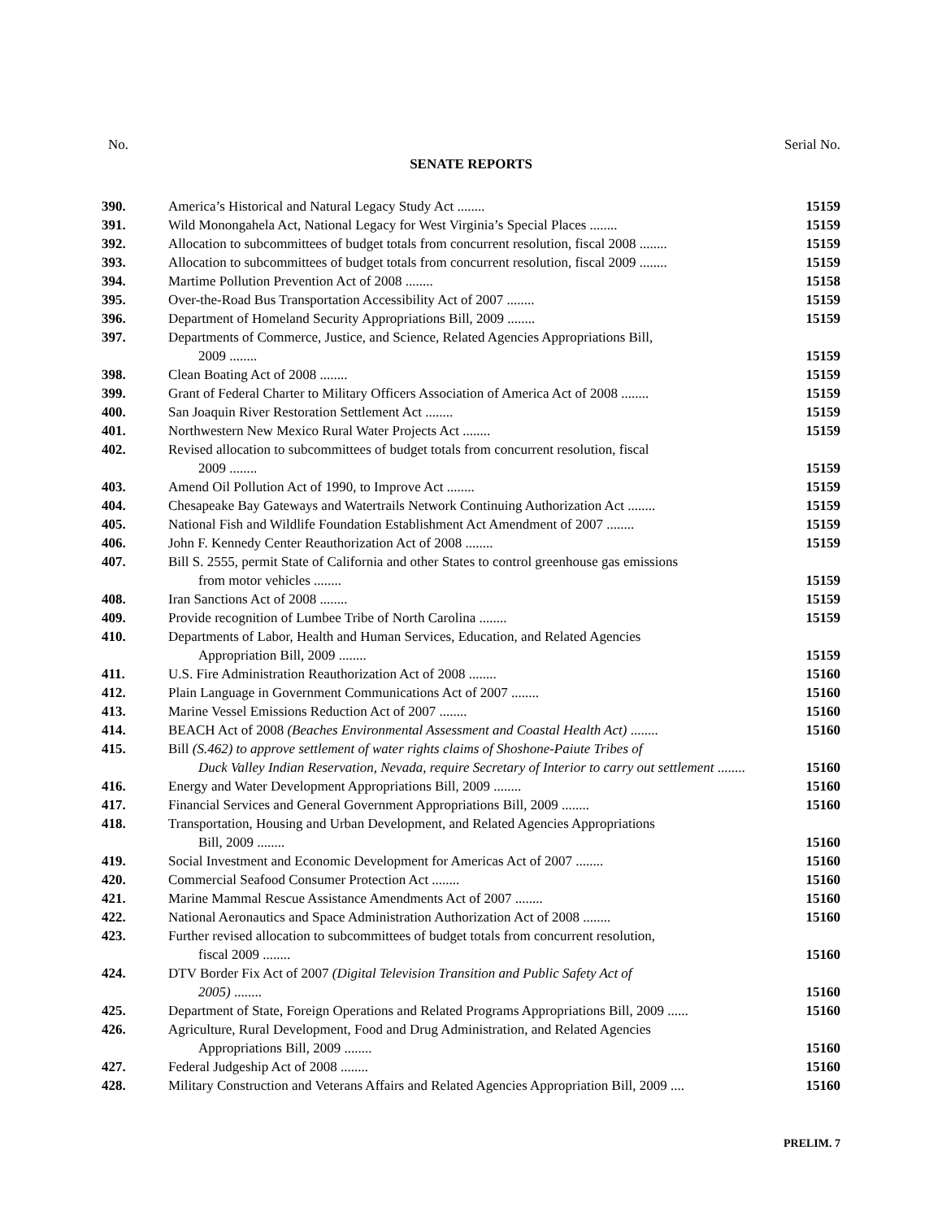No. Serial No.
SENATE REPORTS
| 390. | America’s Historical and Natural Legacy Study Act ........ | 15159 |
| 391. | Wild Monongahela Act, National Legacy for West Virginia’s Special Places ........ | 15159 |
| 392. | Allocation to subcommittees of budget totals from concurrent resolution, fiscal 2008 ........ | 15159 |
| 393. | Allocation to subcommittees of budget totals from concurrent resolution, fiscal 2009 ........ | 15159 |
| 394. | Martime Pollution Prevention Act of 2008 ........ | 15158 |
| 395. | Over-the-Road Bus Transportation Accessibility Act of 2007 ........ | 15159 |
| 396. | Department of Homeland Security Appropriations Bill, 2009 ........ | 15159 |
| 397. | Departments of Commerce, Justice, and Science, Related Agencies Appropriations Bill, 2009 ........ | 15159 |
| 398. | Clean Boating Act of 2008 ........ | 15159 |
| 399. | Grant of Federal Charter to Military Officers Association of America Act of 2008 ........ | 15159 |
| 400. | San Joaquin River Restoration Settlement Act ........ | 15159 |
| 401. | Northwestern New Mexico Rural Water Projects Act ........ | 15159 |
| 402. | Revised allocation to subcommittees of budget totals from concurrent resolution, fiscal 2009 ........ | 15159 |
| 403. | Amend Oil Pollution Act of 1990, to Improve Act ........ | 15159 |
| 404. | Chesapeake Bay Gateways and Watertrails Network Continuing Authorization Act ........ | 15159 |
| 405. | National Fish and Wildlife Foundation Establishment Act Amendment of 2007 ........ | 15159 |
| 406. | John F. Kennedy Center Reauthorization Act of 2008 ........ | 15159 |
| 407. | Bill S. 2555, permit State of California and other States to control greenhouse gas emissions from motor vehicles ........ | 15159 |
| 408. | Iran Sanctions Act of 2008 ........ | 15159 |
| 409. | Provide recognition of Lumbee Tribe of North Carolina ........ | 15159 |
| 410. | Departments of Labor, Health and Human Services, Education, and Related Agencies Appropriation Bill, 2009 ........ | 15159 |
| 411. | U.S. Fire Administration Reauthorization Act of 2008 ........ | 15160 |
| 412. | Plain Language in Government Communications Act of 2007 ........ | 15160 |
| 413. | Marine Vessel Emissions Reduction Act of 2007 ........ | 15160 |
| 414. | BEACH Act of 2008 (Beaches Environmental Assessment and Coastal Health Act) ........ | 15160 |
| 415. | Bill (S.462) to approve settlement of water rights claims of Shoshone-Paiute Tribes of Duck Valley Indian Reservation, Nevada, require Secretary of Interior to carry out settlement ........ | 15160 |
| 416. | Energy and Water Development Appropriations Bill, 2009 ........ | 15160 |
| 417. | Financial Services and General Government Appropriations Bill, 2009 ........ | 15160 |
| 418. | Transportation, Housing and Urban Development, and Related Agencies Appropriations Bill, 2009 ........ | 15160 |
| 419. | Social Investment and Economic Development for Americas Act of 2007 ........ | 15160 |
| 420. | Commercial Seafood Consumer Protection Act ........ | 15160 |
| 421. | Marine Mammal Rescue Assistance Amendments Act of 2007 ........ | 15160 |
| 422. | National Aeronautics and Space Administration Authorization Act of 2008 ........ | 15160 |
| 423. | Further revised allocation to subcommittees of budget totals from concurrent resolution, fiscal 2009 ........ | 15160 |
| 424. | DTV Border Fix Act of 2007 (Digital Television Transition and Public Safety Act of 2005) ........ | 15160 |
| 425. | Department of State, Foreign Operations and Related Programs Appropriations Bill, 2009 ...... | 15160 |
| 426. | Agriculture, Rural Development, Food and Drug Administration, and Related Agencies Appropriations Bill, 2009 ........ | 15160 |
| 427. | Federal Judgeship Act of 2008 ........ | 15160 |
| 428. | Military Construction and Veterans Affairs and Related Agencies Appropriation Bill, 2009 .... | 15160 |
PRELIM. 7